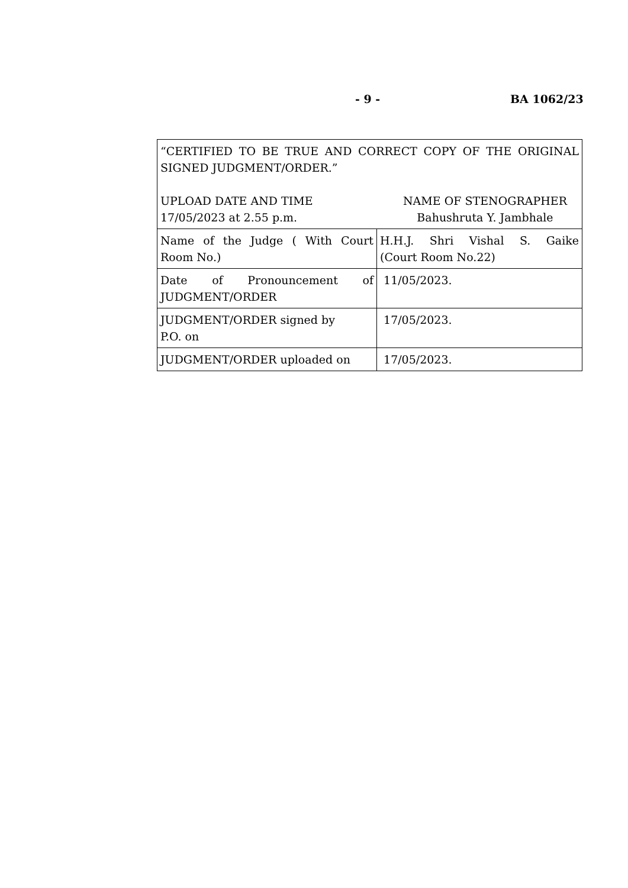- 9 - BA 1062/23
| “CERTIFIED TO BE TRUE AND CORRECT COPY OF THE ORIGINAL SIGNED JUDGMENT/ORDER.” UPLOAD DATE AND TIME 17/05/2023 at 2.55 p.m. NAME OF STENOGRAPHER Bahushruta Y. Jambhale | |
| Name of the Judge ( With Court Room No.) | H.H.J. Shri Vishal S. Gaike (Court Room No.22) |
| Date of Pronouncement of JUDGMENT/ORDER | 11/05/2023. |
| JUDGMENT/ORDER signed by P.O. on | 17/05/2023. |
| JUDGMENT/ORDER uploaded on | 17/05/2023. |